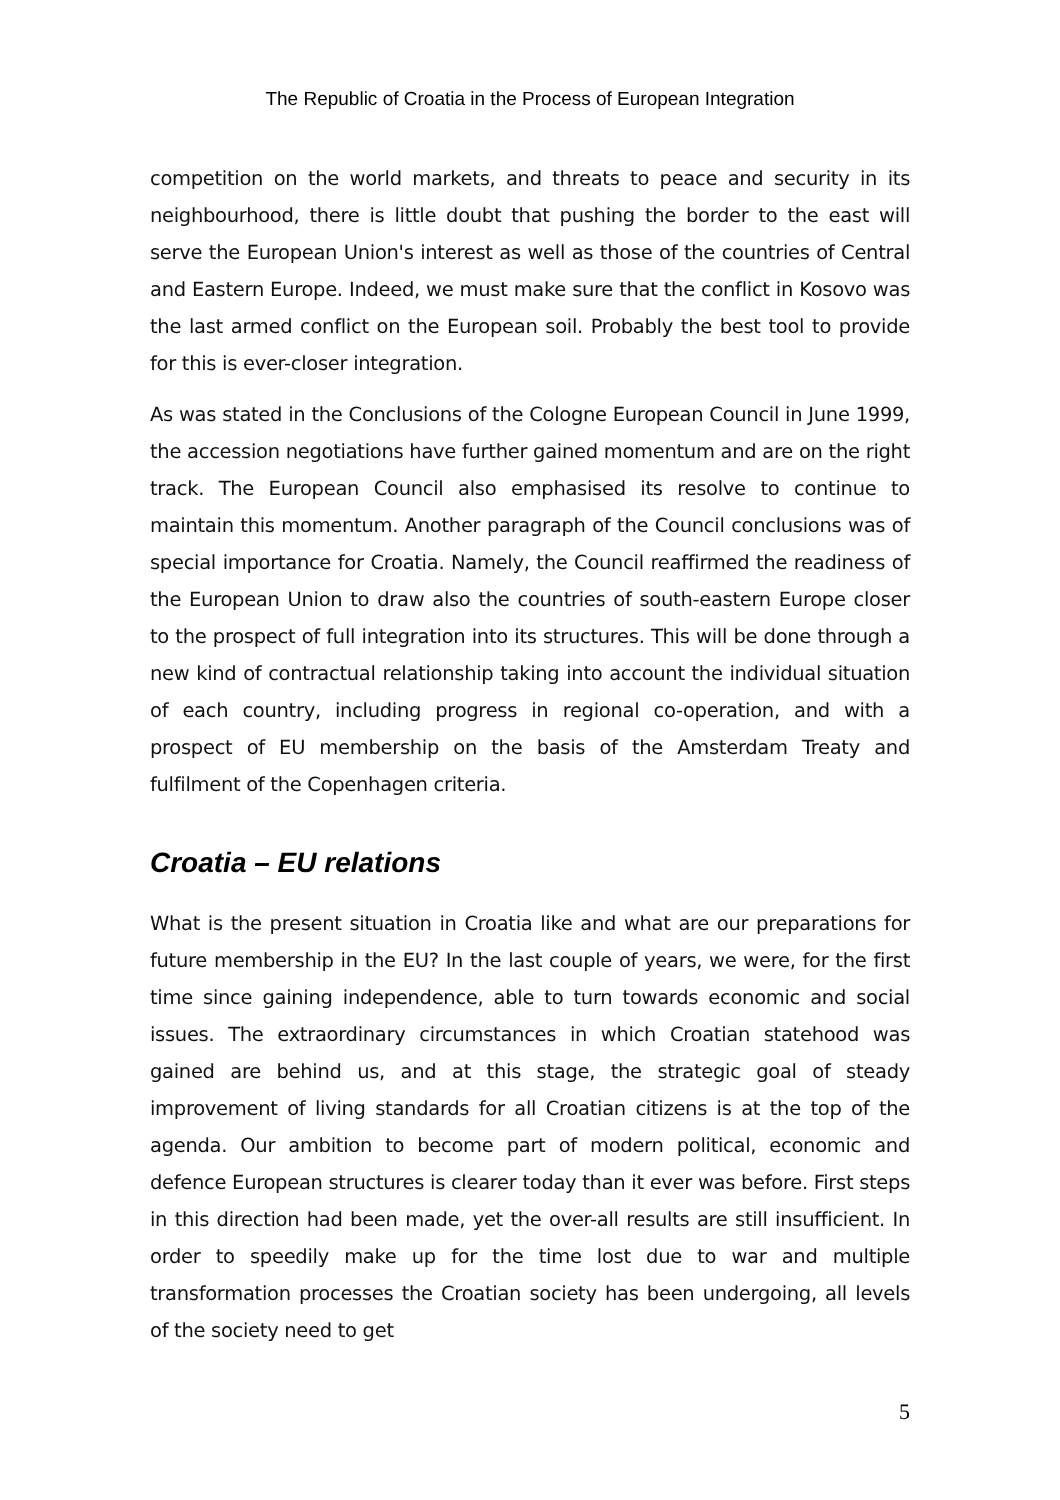The Republic of Croatia in the Process of European Integration
competition on the world markets, and threats to peace and security in its neighbourhood, there is little doubt that pushing the border to the east will serve the European Union's interest as well as those of the countries of Central and Eastern Europe. Indeed, we must make sure that the conflict in Kosovo was the last armed conflict on the European soil. Probably the best tool to provide for this is ever-closer integration.
As was stated in the Conclusions of the Cologne European Council in June 1999, the accession negotiations have further gained momentum and are on the right track. The European Council also emphasised its resolve to continue to maintain this momentum. Another paragraph of the Council conclusions was of special importance for Croatia. Namely, the Council reaffirmed the readiness of the European Union to draw also the countries of south-eastern Europe closer to the prospect of full integration into its structures. This will be done through a new kind of contractual relationship taking into account the individual situation of each country, including progress in regional co-operation, and with a prospect of EU membership on the basis of the Amsterdam Treaty and fulfilment of the Copenhagen criteria.
Croatia – EU relations
What is the present situation in Croatia like and what are our preparations for future membership in the EU? In the last couple of years, we were, for the first time since gaining independence, able to turn towards economic and social issues. The extraordinary circumstances in which Croatian statehood was gained are behind us, and at this stage, the strategic goal of steady improvement of living standards for all Croatian citizens is at the top of the agenda. Our ambition to become part of modern political, economic and defence European structures is clearer today than it ever was before. First steps in this direction had been made, yet the over-all results are still insufficient. In order to speedily make up for the time lost due to war and multiple transformation processes the Croatian society has been undergoing, all levels of the society need to get
5